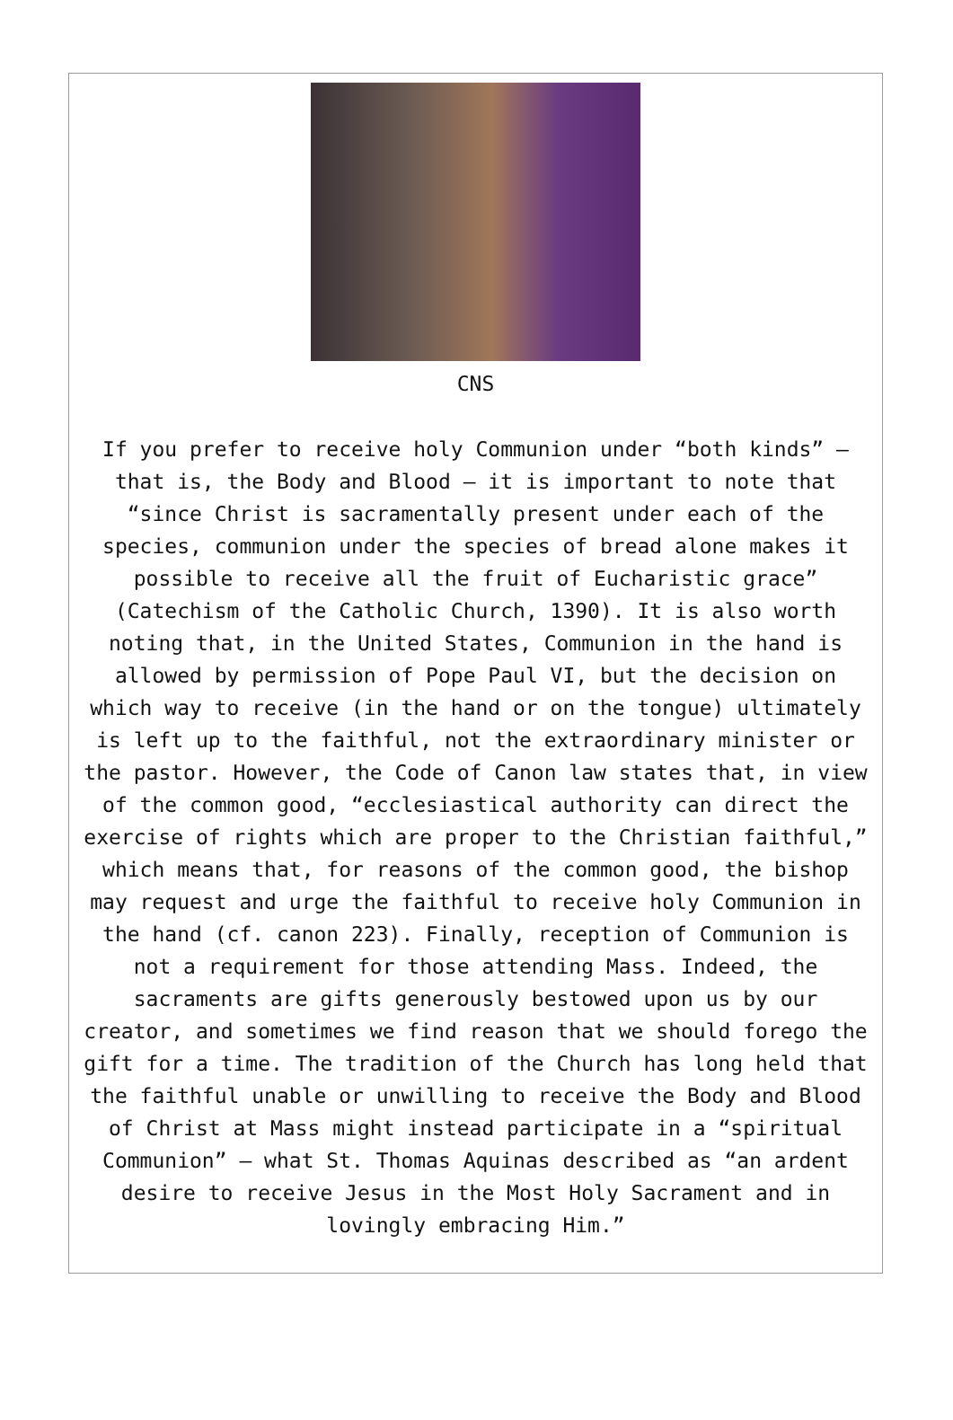CNS
If you prefer to receive holy Communion under “both kinds” — that is, the Body and Blood — it is important to note that “since Christ is sacramentally present under each of the species, communion under the species of bread alone makes it possible to receive all the fruit of Eucharistic grace” (Catechism of the Catholic Church, 1390). It is also worth noting that, in the United States, Communion in the hand is allowed by permission of Pope Paul VI, but the decision on which way to receive (in the hand or on the tongue) ultimately is left up to the faithful, not the extraordinary minister or the pastor. However, the Code of Canon law states that, in view of the common good, “ecclesiastical authority can direct the exercise of rights which are proper to the Christian faithful,” which means that, for reasons of the common good, the bishop may request and urge the faithful to receive holy Communion in the hand (cf. canon 223). Finally, reception of Communion is not a requirement for those attending Mass. Indeed, the sacraments are gifts generously bestowed upon us by our creator, and sometimes we find reason that we should forego the gift for a time. The tradition of the Church has long held that the faithful unable or unwilling to receive the Body and Blood of Christ at Mass might instead participate in a “spiritual Communion” — what St. Thomas Aquinas described as “an ardent desire to receive Jesus in the Most Holy Sacrament and in lovingly embracing Him.”